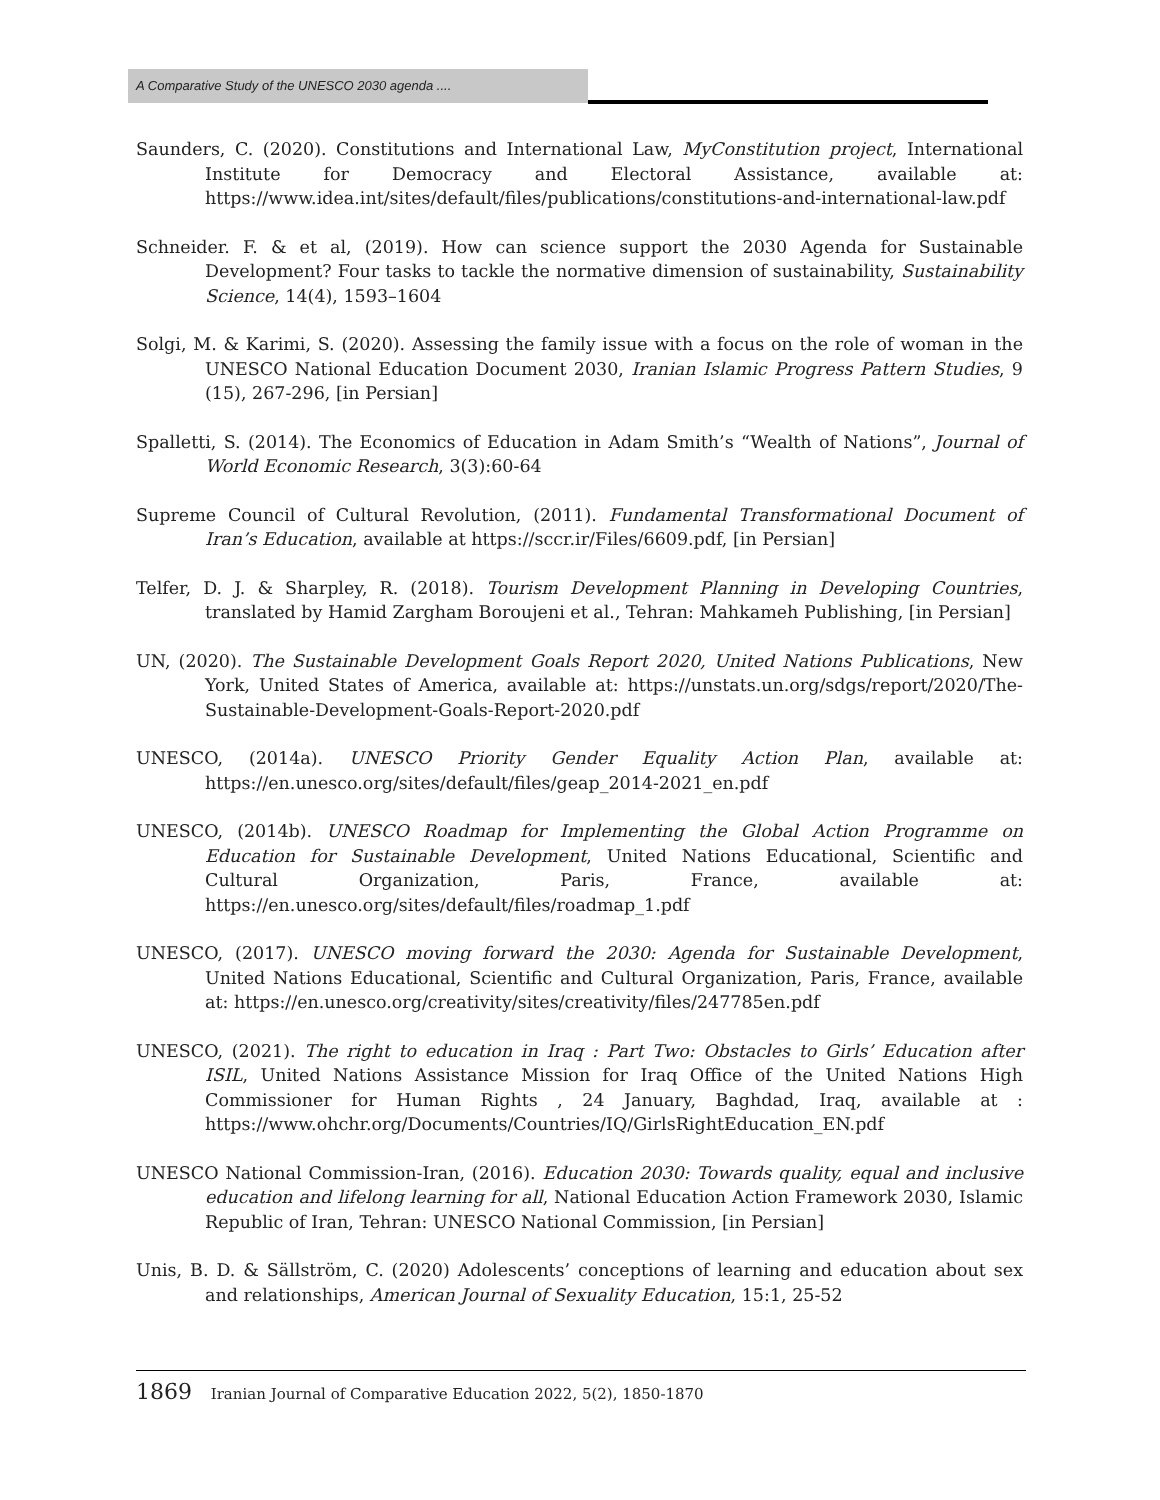A Comparative Study of the UNESCO 2030 agenda ....
Saunders, C. (2020). Constitutions and International Law, MyConstitution project, International Institute for Democracy and Electoral Assistance, available at: https://www.idea.int/sites/default/files/publications/constitutions-and-international-law.pdf
Schneider. F. & et al, (2019). How can science support the 2030 Agenda for Sustainable Development? Four tasks to tackle the normative dimension of sustainability, Sustainability Science, 14(4), 1593–1604
Solgi, M. & Karimi, S. (2020). Assessing the family issue with a focus on the role of woman in the UNESCO National Education Document 2030, Iranian Islamic Progress Pattern Studies, 9 (15), 267-296, [in Persian]
Spalletti, S. (2014). The Economics of Education in Adam Smith’s “Wealth of Nations”, Journal of World Economic Research, 3(3):60-64
Supreme Council of Cultural Revolution, (2011). Fundamental Transformational Document of Iran’s Education, available at https://sccr.ir/Files/6609.pdf, [in Persian]
Telfer, D. J. & Sharpley, R. (2018). Tourism Development Planning in Developing Countries, translated by Hamid Zargham Boroujeni et al., Tehran: Mahkameh Publishing, [in Persian]
UN, (2020). The Sustainable Development Goals Report 2020, United Nations Publications, New York, United States of America, available at: https://unstats.un.org/sdgs/report/2020/The-Sustainable-Development-Goals-Report-2020.pdf
UNESCO, (2014a). UNESCO Priority Gender Equality Action Plan, available at: https://en.unesco.org/sites/default/files/geap_2014-2021_en.pdf
UNESCO, (2014b). UNESCO Roadmap for Implementing the Global Action Programme on Education for Sustainable Development, United Nations Educational, Scientific and Cultural Organization, Paris, France, available at: https://en.unesco.org/sites/default/files/roadmap_1.pdf
UNESCO, (2017). UNESCO moving forward the 2030: Agenda for Sustainable Development, United Nations Educational, Scientific and Cultural Organization, Paris, France, available at: https://en.unesco.org/creativity/sites/creativity/files/247785en.pdf
UNESCO, (2021). The right to education in Iraq : Part Two: Obstacles to Girls’ Education after ISIL, United Nations Assistance Mission for Iraq Office of the United Nations High Commissioner for Human Rights , 24 January, Baghdad, Iraq, available at : https://www.ohchr.org/Documents/Countries/IQ/GirlsRightEducation_EN.pdf
UNESCO National Commission-Iran, (2016). Education 2030: Towards quality, equal and inclusive education and lifelong learning for all, National Education Action Framework 2030, Islamic Republic of Iran, Tehran: UNESCO National Commission, [in Persian]
Unis, B. D. & Sällström, C. (2020) Adolescents’ conceptions of learning and education about sex and relationships, American Journal of Sexuality Education, 15:1, 25-52
1869 Iranian Journal of Comparative Education 2022, 5(2), 1850-1870